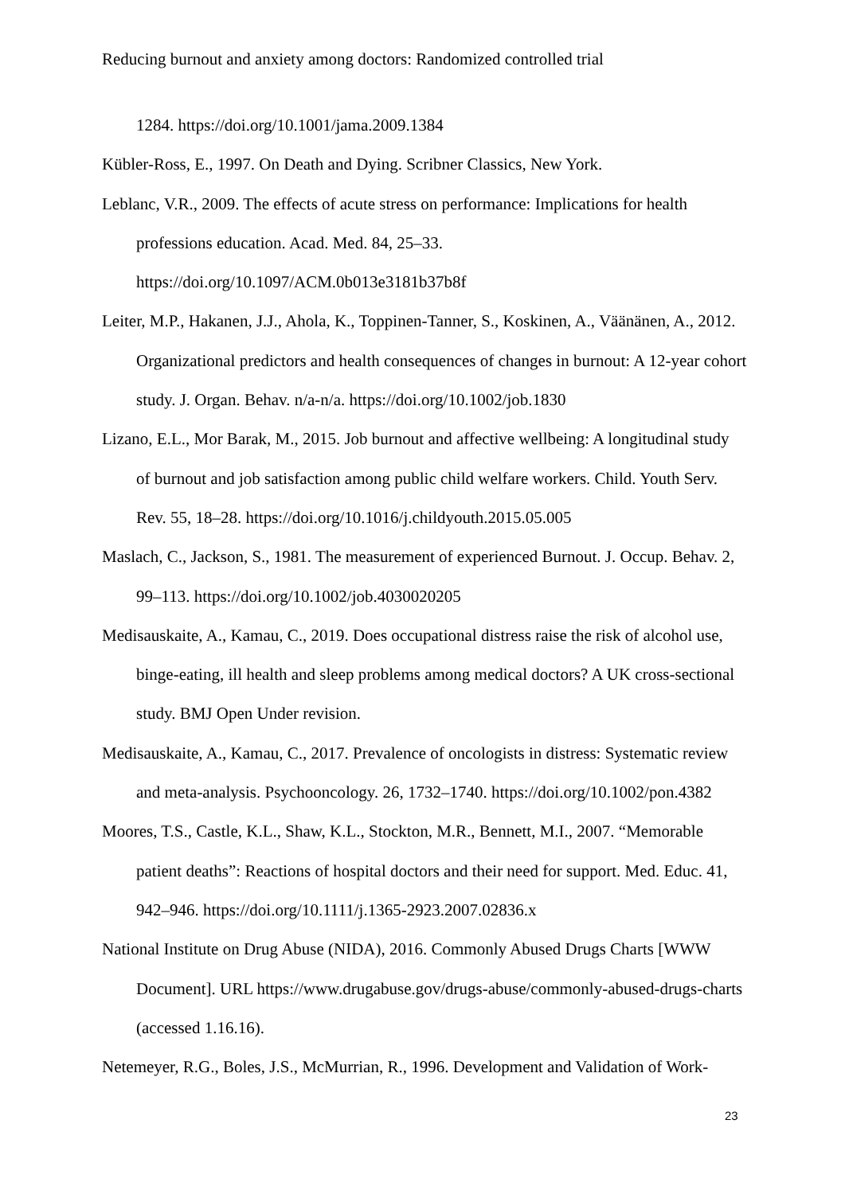Reducing burnout and anxiety among doctors: Randomized controlled trial
1284. https://doi.org/10.1001/jama.2009.1384
Kübler-Ross, E., 1997. On Death and Dying. Scribner Classics, New York.
Leblanc, V.R., 2009. The effects of acute stress on performance: Implications for health professions education. Acad. Med. 84, 25–33.
https://doi.org/10.1097/ACM.0b013e3181b37b8f
Leiter, M.P., Hakanen, J.J., Ahola, K., Toppinen-Tanner, S., Koskinen, A., Väänänen, A., 2012. Organizational predictors and health consequences of changes in burnout: A 12-year cohort study. J. Organ. Behav. n/a-n/a. https://doi.org/10.1002/job.1830
Lizano, E.L., Mor Barak, M., 2015. Job burnout and affective wellbeing: A longitudinal study of burnout and job satisfaction among public child welfare workers. Child. Youth Serv. Rev. 55, 18–28. https://doi.org/10.1016/j.childyouth.2015.05.005
Maslach, C., Jackson, S., 1981. The measurement of experienced Burnout. J. Occup. Behav. 2, 99–113. https://doi.org/10.1002/job.4030020205
Medisauskaite, A., Kamau, C., 2019. Does occupational distress raise the risk of alcohol use, binge-eating, ill health and sleep problems among medical doctors? A UK cross-sectional study. BMJ Open Under revision.
Medisauskaite, A., Kamau, C., 2017. Prevalence of oncologists in distress: Systematic review and meta-analysis. Psychooncology. 26, 1732–1740. https://doi.org/10.1002/pon.4382
Moores, T.S., Castle, K.L., Shaw, K.L., Stockton, M.R., Bennett, M.I., 2007. “Memorable patient deaths”: Reactions of hospital doctors and their need for support. Med. Educ. 41, 942–946. https://doi.org/10.1111/j.1365-2923.2007.02836.x
National Institute on Drug Abuse (NIDA), 2016. Commonly Abused Drugs Charts [WWW Document]. URL https://www.drugabuse.gov/drugs-abuse/commonly-abused-drugs-charts (accessed 1.16.16).
Netemeyer, R.G., Boles, J.S., McMurrian, R., 1996. Development and Validation of Work-
23